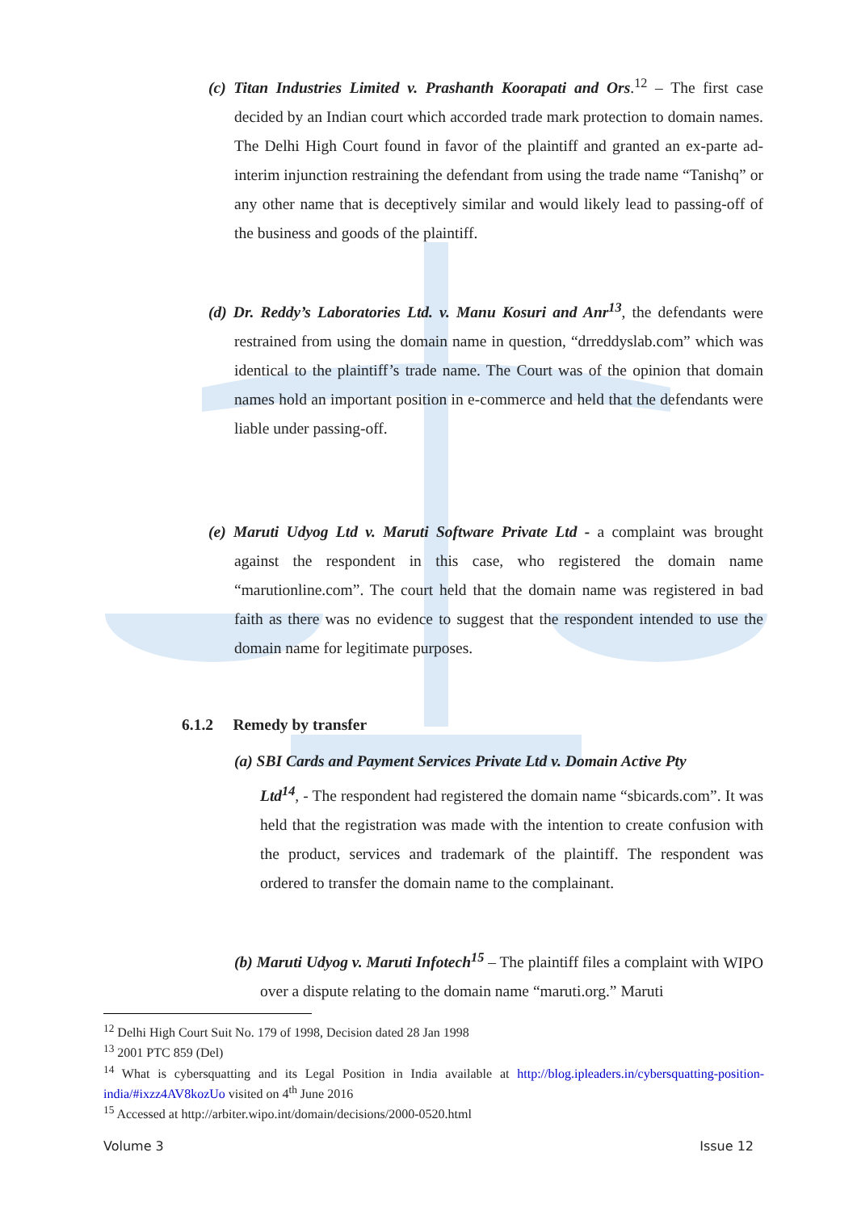(c) Titan Industries Limited v. Prashanth Koorapati and Ors.<sup>12</sup> – The first case decided by an Indian court which accorded trade mark protection to domain names. The Delhi High Court found in favor of the plaintiff and granted an ex-parte ad-interim injunction restraining the defendant from using the trade name “Tanishq” or any other name that is deceptively similar and would likely lead to passing-off of the business and goods of the plaintiff.
(d) Dr. Reddy’s Laboratories Ltd. v. Manu Kosuri and Anr<sup>13</sup>, the defendants were restrained from using the domain name in question, “drreddyslab.com” which was identical to the plaintiff’s trade name. The Court was of the opinion that domain names hold an important position in e-commerce and held that the defendants were liable under passing-off.
(e) Maruti Udyog Ltd v. Maruti Software Private Ltd - a complaint was brought against the respondent in this case, who registered the domain name “marutionline.com”. The court held that the domain name was registered in bad faith as there was no evidence to suggest that the respondent intended to use the domain name for legitimate purposes.
6.1.2 Remedy by transfer
(a) SBI Cards and Payment Services Private Ltd v. Domain Active Pty
Ltd<sup>14</sup>, - The respondent had registered the domain name “sbicards.com”. It was held that the registration was made with the intention to create confusion with the product, services and trademark of the plaintiff. The respondent was ordered to transfer the domain name to the complainant.
(b) Maruti Udyog v. Maruti Infotech<sup>15</sup> – The plaintiff files a complaint with WIPO over a dispute relating to the domain name “maruti.org.” Maruti
<sup>12</sup> Delhi High Court Suit No. 179 of 1998, Decision dated 28 Jan 1998
<sup>13</sup> 2001 PTC 859 (Del)
<sup>14</sup> What is cybersquatting and its Legal Position in India available at http://blog.ipleaders.in/cybersquatting-position-india/#ixzz4AV8kozUo visited on 4<sup>th</sup> June 2016
<sup>15</sup> Accessed at http://arbiter.wipo.int/domain/decisions/2000-0520.html
Volume 3 Issue 12